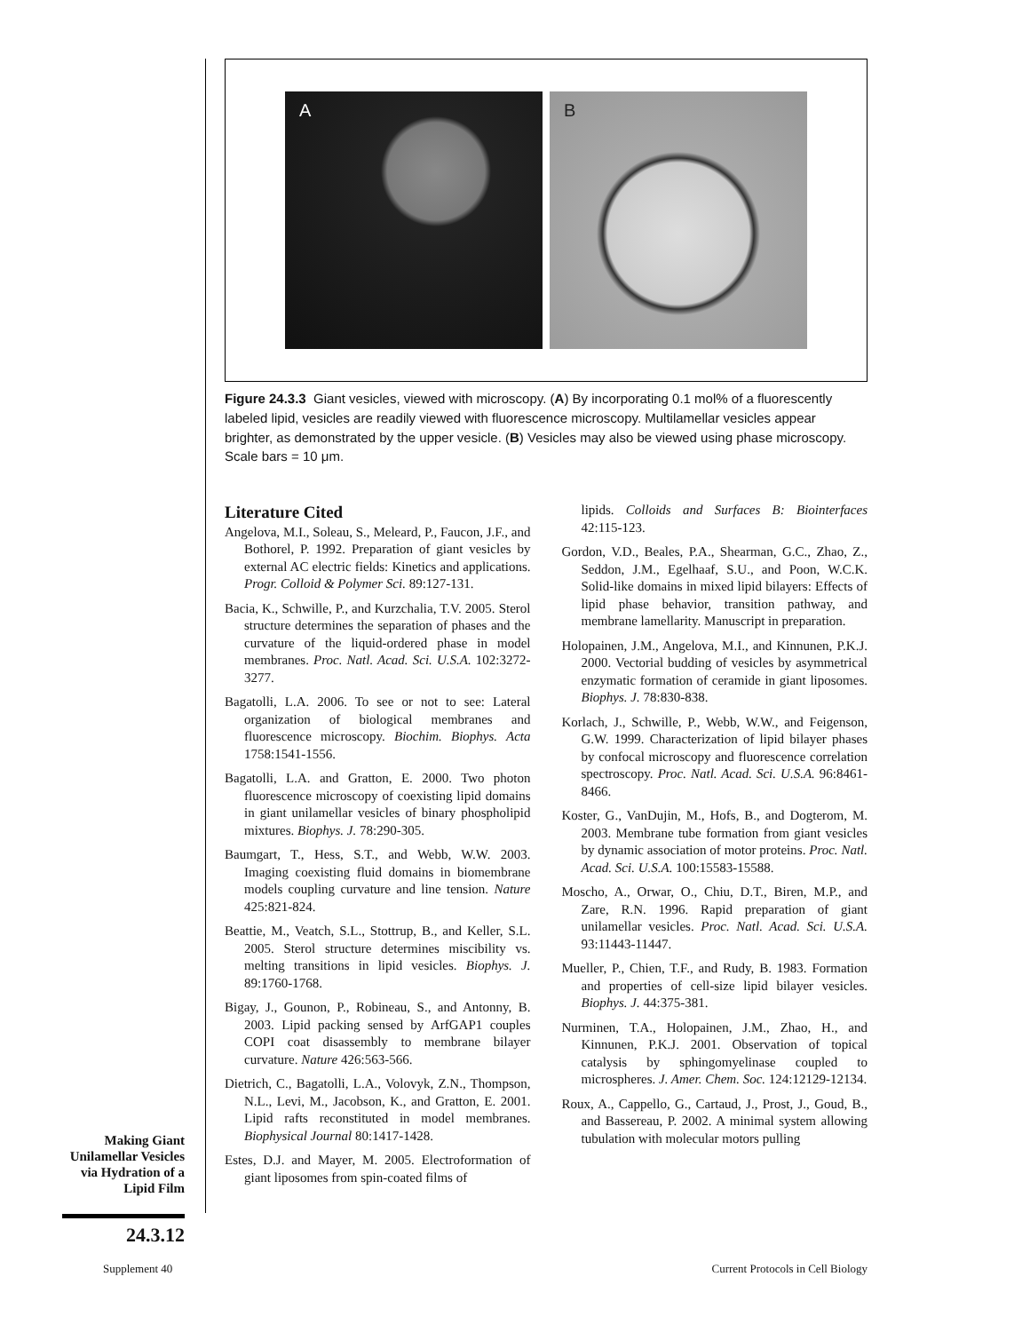A
B
Figure 24.3.3 Giant vesicles, viewed with microscopy. (A) By incorporating 0.1 mol% of a fluorescently labeled lipid, vesicles are readily viewed with fluorescence microscopy. Multilamellar vesicles appear brighter, as demonstrated by the upper vesicle. (B) Vesicles may also be viewed using phase microscopy. Scale bars = 10 μm.
Literature Cited
Angelova, M.I., Soleau, S., Meleard, P., Faucon, J.F., and Bothorel, P. 1992. Preparation of giant vesicles by external AC electric fields: Kinetics and applications. Progr. Colloid & Polymer Sci. 89:127-131.
Bacia, K., Schwille, P., and Kurzchalia, T.V. 2005. Sterol structure determines the separation of phases and the curvature of the liquid-ordered phase in model membranes. Proc. Natl. Acad. Sci. U.S.A. 102:3272-3277.
Bagatolli, L.A. 2006. To see or not to see: Lateral organization of biological membranes and fluorescence microscopy. Biochim. Biophys. Acta 1758:1541-1556.
Bagatolli, L.A. and Gratton, E. 2000. Two photon fluorescence microscopy of coexisting lipid domains in giant unilamellar vesicles of binary phospholipid mixtures. Biophys. J. 78:290-305.
Baumgart, T., Hess, S.T., and Webb, W.W. 2003. Imaging coexisting fluid domains in biomembrane models coupling curvature and line tension. Nature 425:821-824.
Beattie, M., Veatch, S.L., Stottrup, B., and Keller, S.L. 2005. Sterol structure determines miscibility vs. melting transitions in lipid vesicles. Biophys. J. 89:1760-1768.
Bigay, J., Gounon, P., Robineau, S., and Antonny, B. 2003. Lipid packing sensed by ArfGAP1 couples COPI coat disassembly to membrane bilayer curvature. Nature 426:563-566.
Dietrich, C., Bagatolli, L.A., Volovyk, Z.N., Thompson, N.L., Levi, M., Jacobson, K., and Gratton, E. 2001. Lipid rafts reconstituted in model membranes. Biophysical Journal 80:1417-1428.
Estes, D.J. and Mayer, M. 2005. Electroformation of giant liposomes from spin-coated films of
lipids. Colloids and Surfaces B: Biointerfaces 42:115-123.
Gordon, V.D., Beales, P.A., Shearman, G.C., Zhao, Z., Seddon, J.M., Egelhaaf, S.U., and Poon, W.C.K. Solid-like domains in mixed lipid bilayers: Effects of lipid phase behavior, transition pathway, and membrane lamellarity. Manuscript in preparation.
Holopainen, J.M., Angelova, M.I., and Kinnunen, P.K.J. 2000. Vectorial budding of vesicles by asymmetrical enzymatic formation of ceramide in giant liposomes. Biophys. J. 78:830-838.
Korlach, J., Schwille, P., Webb, W.W., and Feigenson, G.W. 1999. Characterization of lipid bilayer phases by confocal microscopy and fluorescence correlation spectroscopy. Proc. Natl. Acad. Sci. U.S.A. 96:8461-8466.
Koster, G., VanDujin, M., Hofs, B., and Dogterom, M. 2003. Membrane tube formation from giant vesicles by dynamic association of motor proteins. Proc. Natl. Acad. Sci. U.S.A. 100:15583-15588.
Moscho, A., Orwar, O., Chiu, D.T., Biren, M.P., and Zare, R.N. 1996. Rapid preparation of giant unilamellar vesicles. Proc. Natl. Acad. Sci. U.S.A. 93:11443-11447.
Mueller, P., Chien, T.F., and Rudy, B. 1983. Formation and properties of cell-size lipid bilayer vesicles. Biophys. J. 44:375-381.
Nurminen, T.A., Holopainen, J.M., Zhao, H., and Kinnunen, P.K.J. 2001. Observation of topical catalysis by sphingomyelinase coupled to microspheres. J. Amer. Chem. Soc. 124:12129-12134.
Roux, A., Cappello, G., Cartaud, J., Prost, J., Goud, B., and Bassereau, P. 2002. A minimal system allowing tubulation with molecular motors pulling
Making Giant Unilamellar Vesicles via Hydration of a Lipid Film
24.3.12
Supplement 40
Current Protocols in Cell Biology